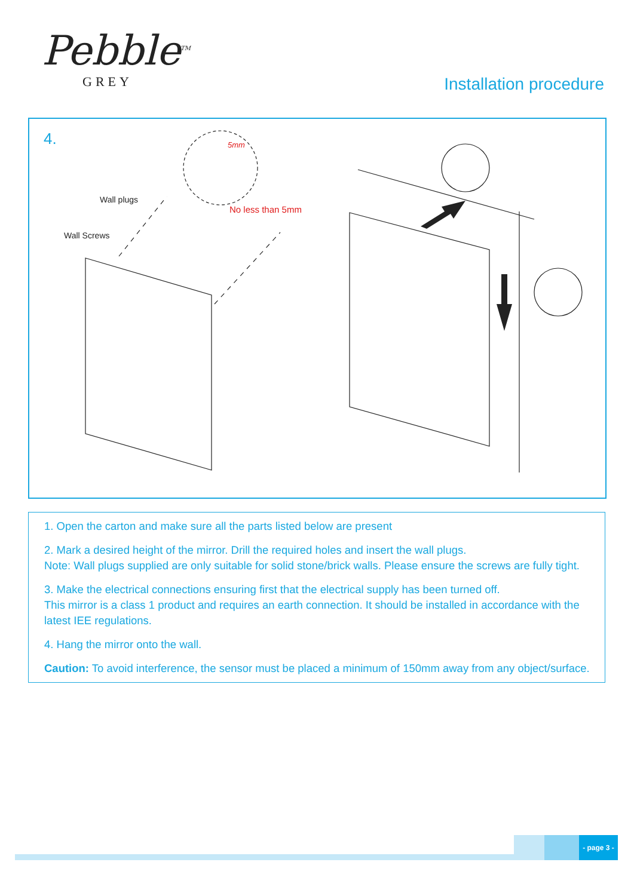Pebble<sup>TM</sup>
GREY
Installation procedure
4.
Wall plugs
Wall Screws
No less than 5mm
5mm
1. Open the carton and make sure all the parts listed below are present
2. Mark a desired height of the mirror. Drill the required holes and insert the wall plugs.
Note: Wall plugs supplied are only suitable for solid stone/brick walls. Please ensure the screws are fully tight.
3. Make the electrical connections ensuring first that the electrical supply has been turned off.
This mirror is a class 1 product and requires an earth connection. It should be installed in accordance with the latest IEE regulations.
4. Hang the mirror onto the wall.
Caution: To avoid interference, the sensor must be placed a minimum of 150mm away from any object/surface.
- page 3 -